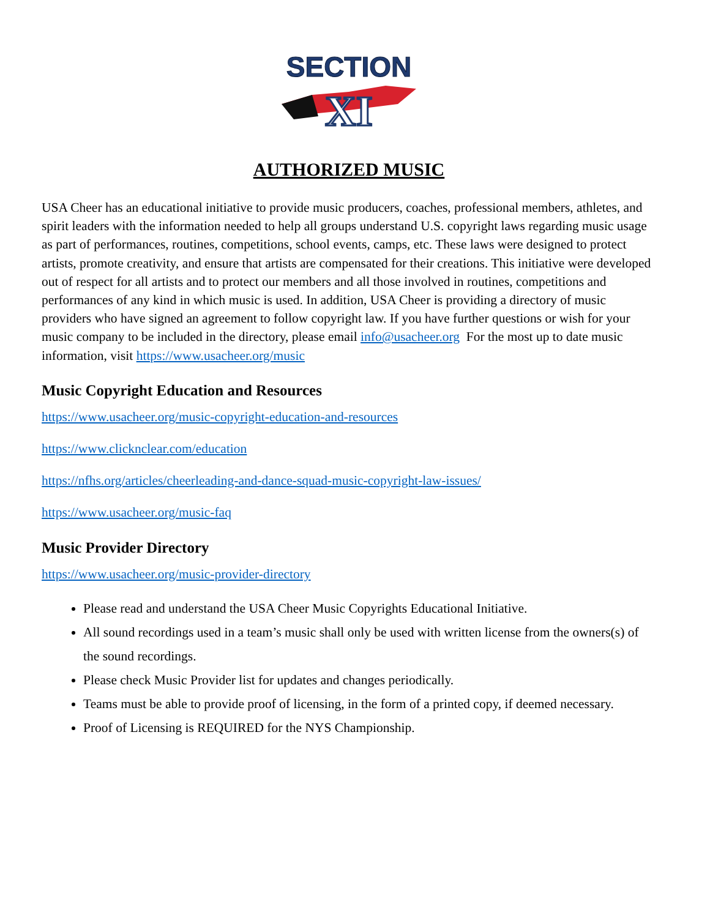SECTION
XI
AUTHORIZED MUSIC
USA Cheer has an educational initiative to provide music producers, coaches, professional members, athletes, and spirit leaders with the information needed to help all groups understand U.S. copyright laws regarding music usage as part of performances, routines, competitions, school events, camps, etc. These laws were designed to protect artists, promote creativity, and ensure that artists are compensated for their creations. This initiative were developed out of respect for all artists and to protect our members and all those involved in routines, competitions and performances of any kind in which music is used. In addition, USA Cheer is providing a directory of music providers who have signed an agreement to follow copyright law. If you have further questions or wish for your music company to be included in the directory, please email info@usacheer.org For the most up to date music information, visit https://www.usacheer.org/music
Music Copyright Education and Resources
https://www.usacheer.org/music-copyright-education-and-resources
https://www.clicknclear.com/education
https://nfhs.org/articles/cheerleading-and-dance-squad-music-copyright-law-issues/
https://www.usacheer.org/music-faq
Music Provider Directory
https://www.usacheer.org/music-provider-directory
Please read and understand the USA Cheer Music Copyrights Educational Initiative.
All sound recordings used in a team’s music shall only be used with written license from the owners(s) of the sound recordings.
Please check Music Provider list for updates and changes periodically.
Teams must be able to provide proof of licensing, in the form of a printed copy, if deemed necessary.
Proof of Licensing is REQUIRED for the NYS Championship.